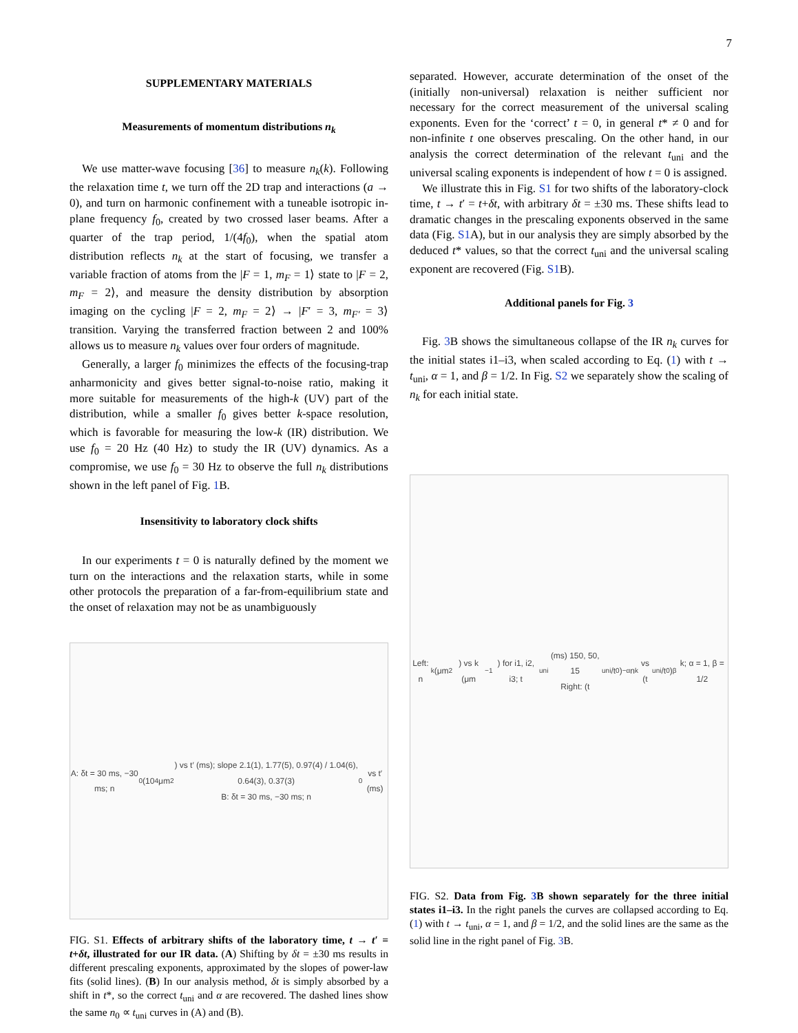7
SUPPLEMENTARY MATERIALS
Measurements of momentum distributions n<sub>k</sub>
We use matter-wave focusing [36] to measure n<sub>k</sub>(k). Following the relaxation time t, we turn off the 2D trap and interactions (a → 0), and turn on harmonic confinement with a tuneable isotropic in-plane frequency f<sub>0</sub>, created by two crossed laser beams. After a quarter of the trap period, 1/(4f<sub>0</sub>), when the spatial atom distribution reflects n<sub>k</sub> at the start of focusing, we transfer a variable fraction of atoms from the |F = 1, m<sub>F</sub> = 1⟩ state to |F = 2, m<sub>F</sub> = 2⟩, and measure the density distribution by absorption imaging on the cycling |F = 2, m<sub>F</sub> = 2⟩ → |F′ = 3, m<sub>F′</sub> = 3⟩ transition. Varying the transferred fraction between 2 and 100% allows us to measure n<sub>k</sub> values over four orders of magnitude.
Generally, a larger f<sub>0</sub> minimizes the effects of the focusing-trap anharmonicity and gives better signal-to-noise ratio, making it more suitable for measurements of the high-k (UV) part of the distribution, while a smaller f<sub>0</sub> gives better k-space resolution, which is favorable for measuring the low-k (IR) distribution. We use f<sub>0</sub> = 20 Hz (40 Hz) to study the IR (UV) dynamics. As a compromise, we use f<sub>0</sub> = 30 Hz to observe the full n<sub>k</sub> distributions shown in the left panel of Fig. 1 B.
Insensitivity to laboratory clock shifts
In our experiments t = 0 is naturally defined by the moment we turn on the interactions and the relaxation starts, while in some other protocols the preparation of a far-from-equilibrium state and the onset of relaxation may not be as unambiguously
A: δt = 30 ms, −30 ms; n<sub>0</sub> (10<sup>4</sup> μm<sup>2</sup>) vs t′ (ms); slope 2.1(1), 1.77(5), 0.97(4) / 1.04(6), 0.64(3), 0.37(3)
B: δt = 30 ms, −30 ms; n<sub>0</sub> vs t′ (ms)
FIG. S1. Effects of arbitrary shifts of the laboratory time, t → t′ = t+δt, illustrated for our IR data. (A) Shifting by δt = ±30 ms results in different prescaling exponents, approximated by the slopes of power-law fits (solid lines). (B) In our analysis method, δt is simply absorbed by a shift in t*, so the correct t<sub>uni</sub> and α are recovered. The dashed lines show the same n<sub>0</sub> ∝ t<sub>uni</sub> curves in (A) and (B).
separated. However, accurate determination of the onset of the (initially non-universal) relaxation is neither sufficient nor necessary for the correct measurement of the universal scaling exponents. Even for the ‘correct’ t = 0, in general t* ≠ 0 and for non-infinite t one observes prescaling. On the other hand, in our analysis the correct determination of the relevant t<sub>uni</sub> and the universal scaling exponents is independent of how t = 0 is assigned.
We illustrate this in Fig. S1 for two shifts of the laboratory-clock time, t → t′ = t+δt, with arbitrary δt = ±30 ms. These shifts lead to dramatic changes in the prescaling exponents observed in the same data (Fig. S1 A), but in our analysis they are simply absorbed by the deduced t* values, so that the correct t<sub>uni</sub> and the universal scaling exponent are recovered (Fig. S1 B).
Additional panels for Fig. 3
Fig. 3 B shows the simultaneous collapse of the IR n<sub>k</sub> curves for the initial states i1–i3, when scaled according to Eq. (1) with t → t<sub>uni</sub>, α = 1, and β = 1/2. In Fig. S2 we separately show the scaling of n<sub>k</sub> for each initial state.
Left: n<sub>k</sub> (μm<sup>2</sup>) vs k (μm<sup>−1</sup>) for i1, i2, i3; t<sub>uni</sub> (ms) 150, 50, 15
Right: (t<sub>uni</sub>/t<sub>0</sub>)<sup>−α</sup> n<sub>k</sub> vs (t<sub>uni</sub>/t<sub>0</sub>)<sup>β</sup> k; α = 1, β = 1/2
FIG. S2. Data from Fig. 3 B shown separately for the three initial states i1–i3. In the right panels the curves are collapsed according to Eq. (1) with t → t<sub>uni</sub>, α = 1, and β = 1/2, and the solid lines are the same as the solid line in the right panel of Fig. 3 B.